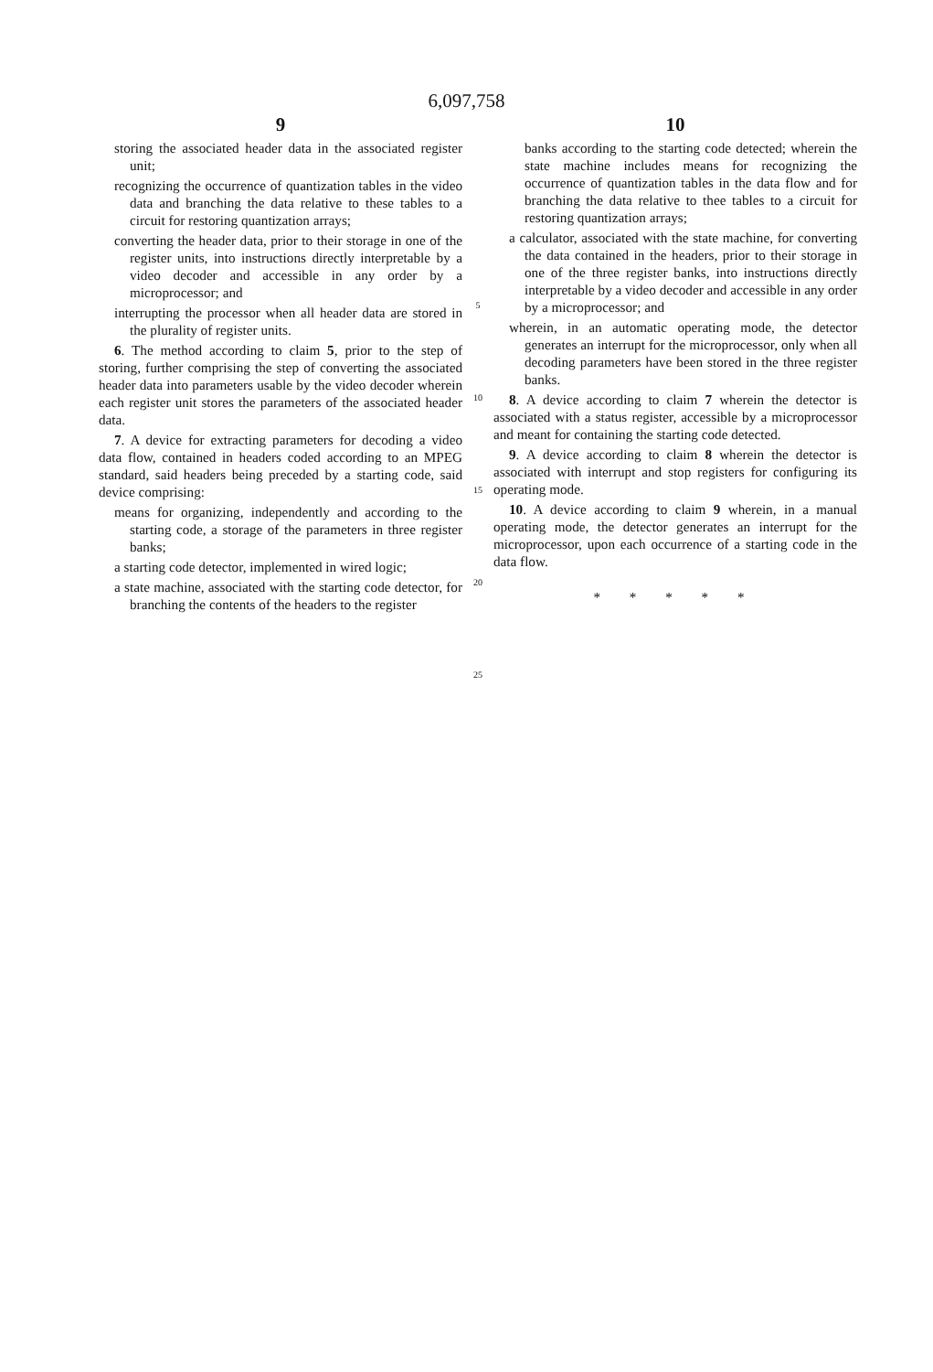6,097,758
9
storing the associated header data in the associated register unit;
recognizing the occurrence of quantization tables in the video data and branching the data relative to these tables to a circuit for restoring quantization arrays;
converting the header data, prior to their storage in one of the register units, into instructions directly interpretable by a video decoder and accessible in any order by a microprocessor; and
interrupting the processor when all header data are stored in the plurality of register units.
6. The method according to claim 5, prior to the step of storing, further comprising the step of converting the associated header data into parameters usable by the video decoder wherein each register unit stores the parameters of the associated header data.
7. A device for extracting parameters for decoding a video data flow, contained in headers coded according to an MPEG standard, said headers being preceded by a starting code, said device comprising:
means for organizing, independently and according to the starting code, a storage of the parameters in three register banks;
a starting code detector, implemented in wired logic;
a state machine, associated with the starting code detector, for branching the contents of the headers to the register
5
10
15
20
25
10
banks according to the starting code detected; wherein the state machine includes means for recognizing the occurrence of quantization tables in the data flow and for branching the data relative to thee tables to a circuit for restoring quantization arrays;
a calculator, associated with the state machine, for converting the data contained in the headers, prior to their storage in one of the three register banks, into instructions directly interpretable by a video decoder and accessible in any order by a microprocessor; and
wherein, in an automatic operating mode, the detector generates an interrupt for the microprocessor, only when all decoding parameters have been stored in the three register banks.
8. A device according to claim 7 wherein the detector is associated with a status register, accessible by a microprocessor and meant for containing the starting code detected.
9. A device according to claim 8 wherein the detector is associated with interrupt and stop registers for configuring its operating mode.
10. A device according to claim 9 wherein, in a manual operating mode, the detector generates an interrupt for the microprocessor, upon each occurrence of a starting code in the data flow.
* * * * *